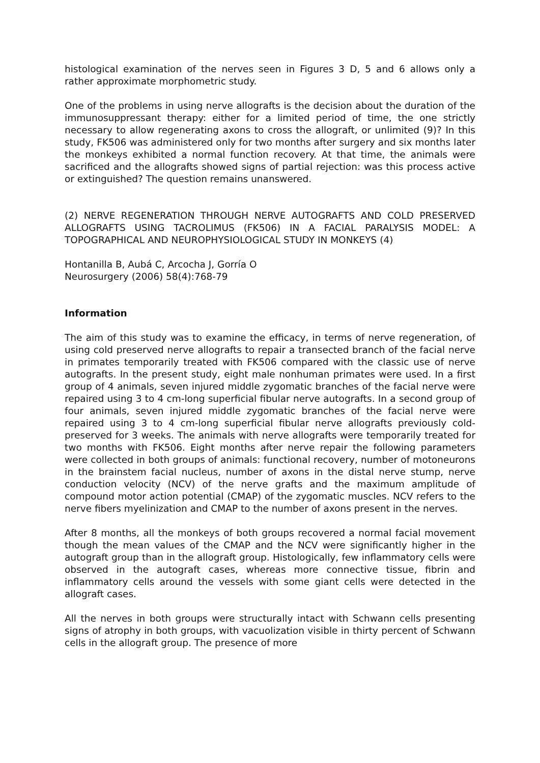histological examination of the nerves seen in Figures 3 D, 5 and 6 allows only a rather approximate morphometric study.
One of the problems in using nerve allografts is the decision about the duration of the immunosuppressant therapy: either for a limited period of time, the one strictly necessary to allow regenerating axons to cross the allograft, or unlimited (9)? In this study, FK506 was administered only for two months after surgery and six months later the monkeys exhibited a normal function recovery. At that time, the animals were sacrificed and the allografts showed signs of partial rejection: was this process active or extinguished? The question remains unanswered.
(2) NERVE REGENERATION THROUGH NERVE AUTOGRAFTS AND COLD PRESERVED ALLOGRAFTS USING TACROLIMUS (FK506) IN A FACIAL PARALYSIS MODEL: A TOPOGRAPHICAL AND NEUROPHYSIOLOGICAL STUDY IN MONKEYS (4)
Hontanilla B, Aubá C, Arcocha J, Gorría O
Neurosurgery (2006) 58(4):768-79
Information
The aim of this study was to examine the efficacy, in terms of nerve regeneration, of using cold preserved nerve allografts to repair a transected branch of the facial nerve in primates temporarily treated with FK506 compared with the classic use of nerve autografts. In the present study, eight male nonhuman primates were used. In a first group of 4 animals, seven injured middle zygomatic branches of the facial nerve were repaired using 3 to 4 cm-long superficial fibular nerve autografts. In a second group of four animals, seven injured middle zygomatic branches of the facial nerve were repaired using 3 to 4 cm-long superficial fibular nerve allografts previously cold-preserved for 3 weeks. The animals with nerve allografts were temporarily treated for two months with FK506. Eight months after nerve repair the following parameters were collected in both groups of animals: functional recovery, number of motoneurons in the brainstem facial nucleus, number of axons in the distal nerve stump, nerve conduction velocity (NCV) of the nerve grafts and the maximum amplitude of compound motor action potential (CMAP) of the zygomatic muscles. NCV refers to the nerve fibers myelinization and CMAP to the number of axons present in the nerves.
After 8 months, all the monkeys of both groups recovered a normal facial movement though the mean values of the CMAP and the NCV were significantly higher in the autograft group than in the allograft group. Histologically, few inflammatory cells were observed in the autograft cases, whereas more connective tissue, fibrin and inflammatory cells around the vessels with some giant cells were detected in the allograft cases.
All the nerves in both groups were structurally intact with Schwann cells presenting signs of atrophy in both groups, with vacuolization visible in thirty percent of Schwann cells in the allograft group. The presence of more